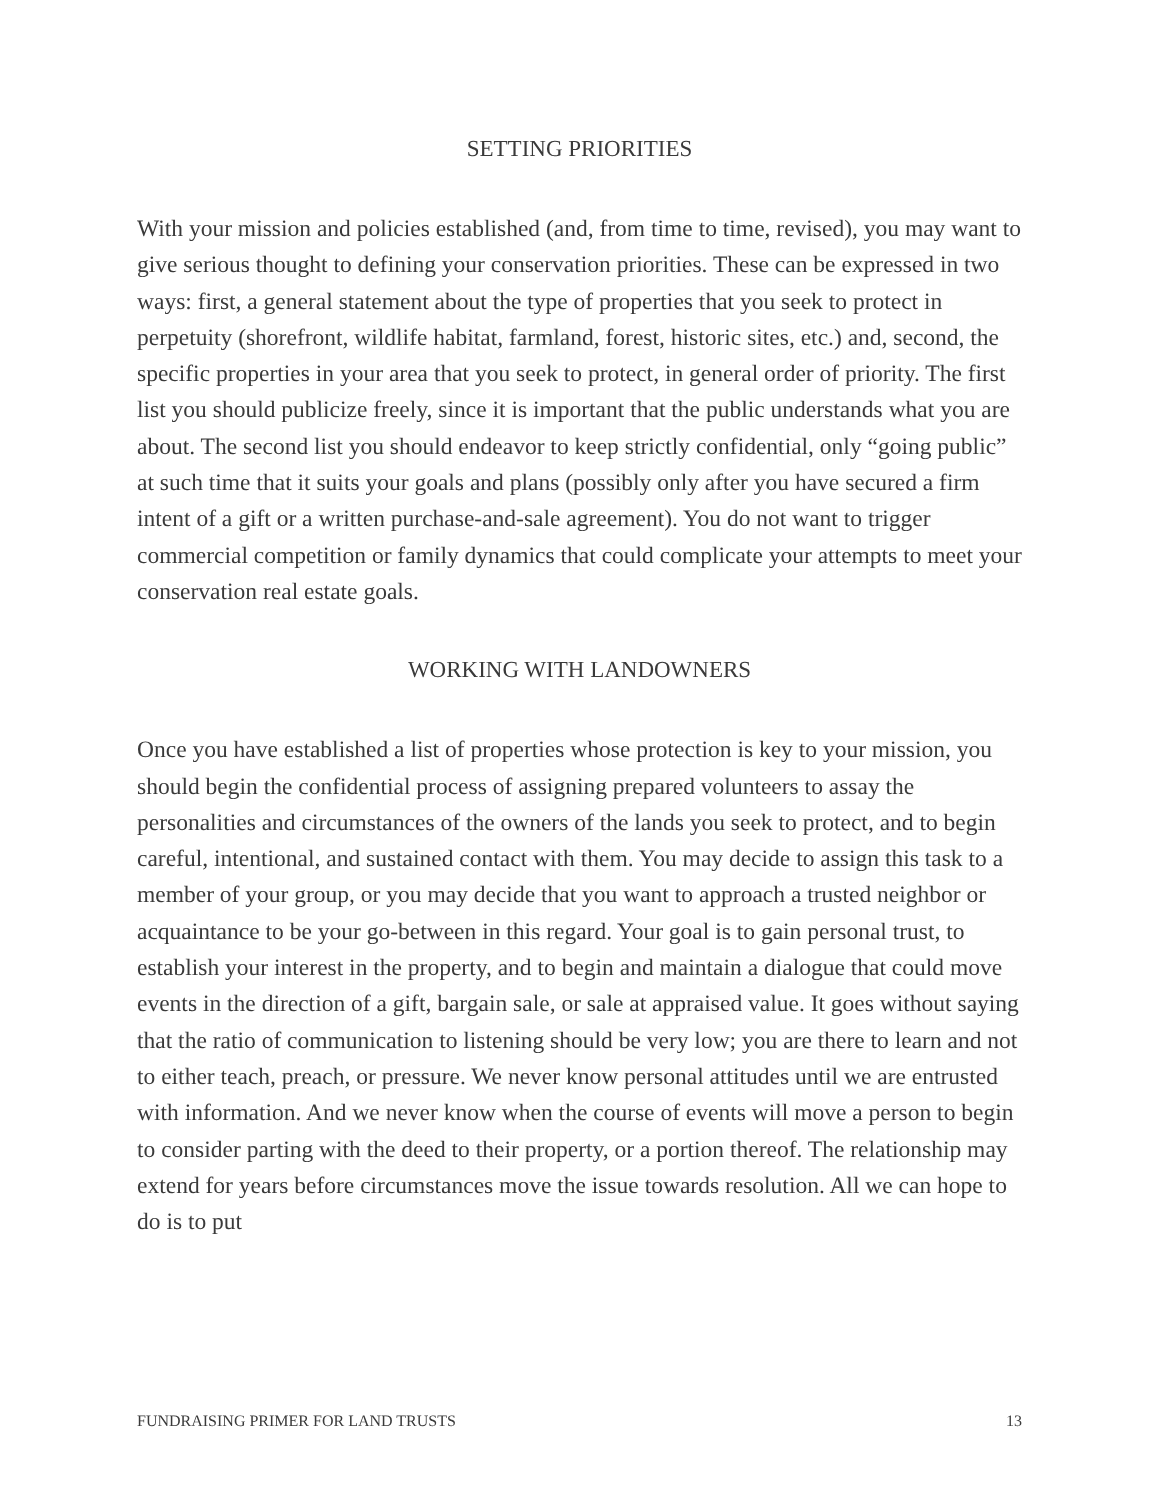SETTING PRIORITIES
With your mission and policies established (and, from time to time, revised), you may want to give serious thought to defining your conservation priorities. These can be expressed in two ways: first, a general statement about the type of properties that you seek to protect in perpetuity (shorefront, wildlife habitat, farmland, forest, historic sites, etc.) and, second, the specific properties in your area that you seek to protect, in general order of priority. The first list you should publicize freely, since it is important that the public understands what you are about. The second list you should endeavor to keep strictly confidential, only “going public” at such time that it suits your goals and plans (possibly only after you have secured a firm intent of a gift or a written purchase-and-sale agreement). You do not want to trigger commercial competition or family dynamics that could complicate your attempts to meet your conservation real estate goals.
WORKING WITH LANDOWNERS
Once you have established a list of properties whose protection is key to your mission, you should begin the confidential process of assigning prepared volunteers to assay the personalities and circumstances of the owners of the lands you seek to protect, and to begin careful, intentional, and sustained contact with them. You may decide to assign this task to a member of your group, or you may decide that you want to approach a trusted neighbor or acquaintance to be your go-between in this regard. Your goal is to gain personal trust, to establish your interest in the property, and to begin and maintain a dialogue that could move events in the direction of a gift, bargain sale, or sale at appraised value. It goes without saying that the ratio of communication to listening should be very low; you are there to learn and not to either teach, preach, or pressure. We never know personal attitudes until we are entrusted with information. And we never know when the course of events will move a person to begin to consider parting with the deed to their property, or a portion thereof. The relationship may extend for years before circumstances move the issue towards resolution. All we can hope to do is to put
FUNDRAISING PRIMER FOR LAND TRUSTS 13